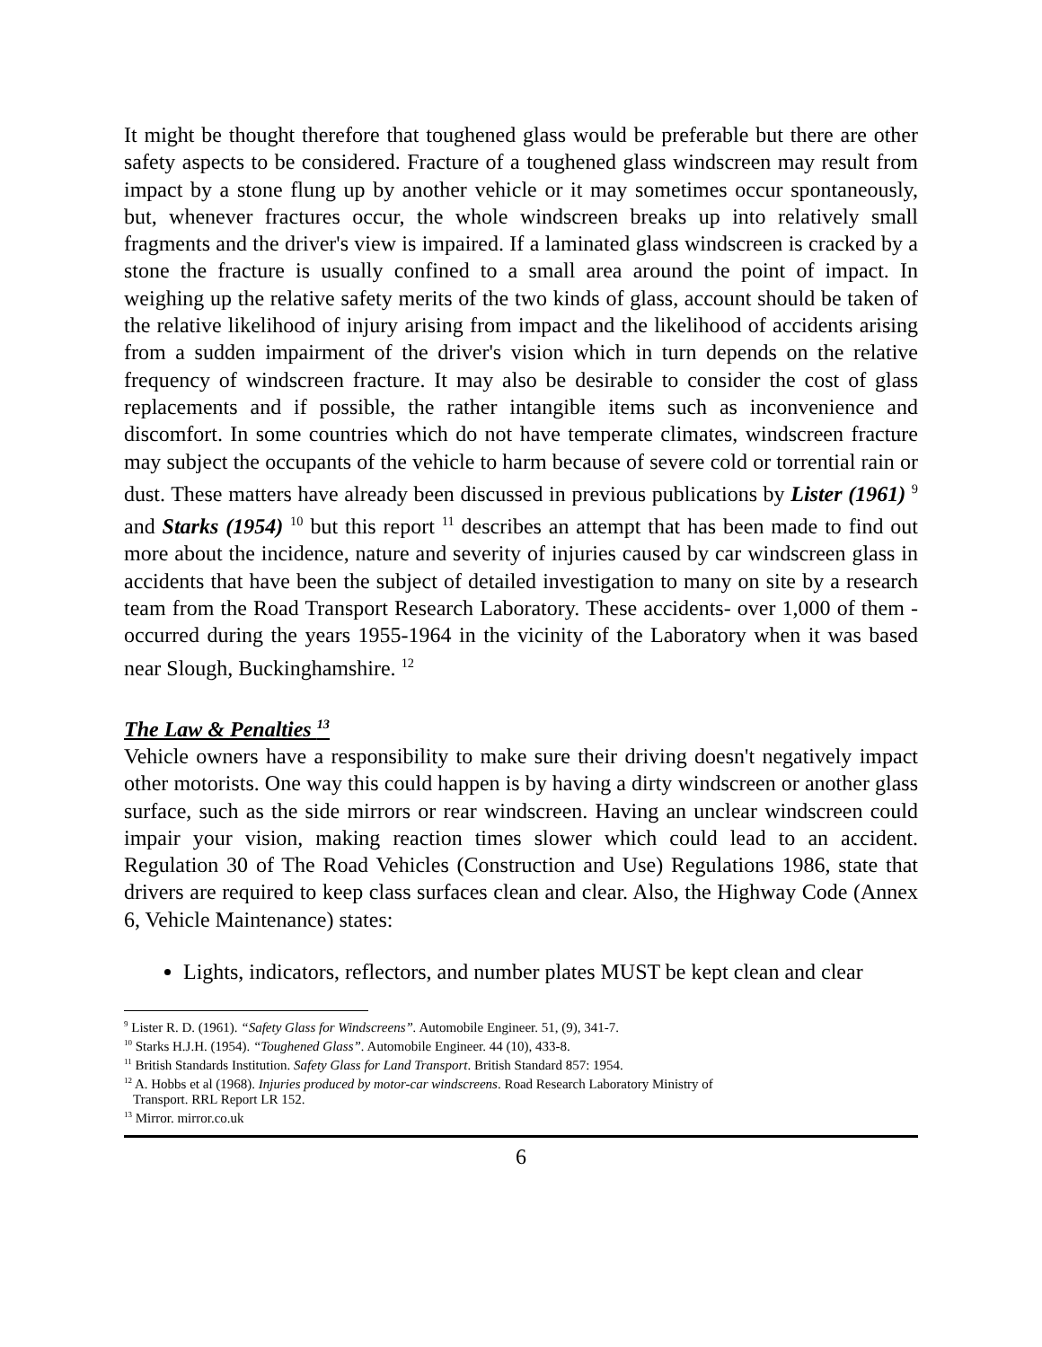It might be thought therefore that toughened glass would be preferable but there are other safety aspects to be considered. Fracture of a toughened glass windscreen may result from impact by a stone flung up by another vehicle or it may sometimes occur spontaneously, but, whenever fractures occur, the whole windscreen breaks up into relatively small fragments and the driver's view is impaired. If a laminated glass windscreen is cracked by a stone the fracture is usually confined to a small area around the point of impact. In weighing up the relative safety merits of the two kinds of glass, account should be taken of the relative likelihood of injury arising from impact and the likelihood of accidents arising from a sudden impairment of the driver's vision which in turn depends on the relative frequency of windscreen fracture. It may also be desirable to consider the cost of glass replacements and if possible, the rather intangible items such as inconvenience and discomfort. In some countries which do not have temperate climates, windscreen fracture may subject the occupants of the vehicle to harm because of severe cold or torrential rain or dust. These matters have already been discussed in previous publications by Lister (1961) <sup>9</sup> and Starks (1954) <sup>10</sup> but this report <sup>11</sup> describes an attempt that has been made to find out more about the incidence, nature and severity of injuries caused by car windscreen glass in accidents that have been the subject of detailed investigation to many on site by a research team from the Road Transport Research Laboratory. These accidents- over 1,000 of them - occurred during the years 1955-1964 in the vicinity of the Laboratory when it was based near Slough, Buckinghamshire. <sup>12</sup>
The Law & Penalties <sup>13</sup>
Vehicle owners have a responsibility to make sure their driving doesn't negatively impact other motorists. One way this could happen is by having a dirty windscreen or another glass surface, such as the side mirrors or rear windscreen. Having an unclear windscreen could impair your vision, making reaction times slower which could lead to an accident. Regulation 30 of The Road Vehicles (Construction and Use) Regulations 1986, state that drivers are required to keep class surfaces clean and clear. Also, the Highway Code (Annex 6, Vehicle Maintenance) states:
Lights, indicators, reflectors, and number plates MUST be kept clean and clear
<sup>9</sup> Lister R. D. (1961). “Safety Glass for Windscreens”. Automobile Engineer. 51, (9), 341-7.
<sup>10</sup> Starks H.J.H. (1954). “Toughened Glass”. Automobile Engineer. 44 (10), 433-8.
<sup>11</sup> British Standards Institution. Safety Glass for Land Transport. British Standard 857: 1954.
<sup>12</sup> A. Hobbs et al (1968). Injuries produced by motor-car windscreens. Road Research Laboratory Ministry of
Transport. RRL Report LR 152.
<sup>13</sup> Mirror. mirror.co.uk
6